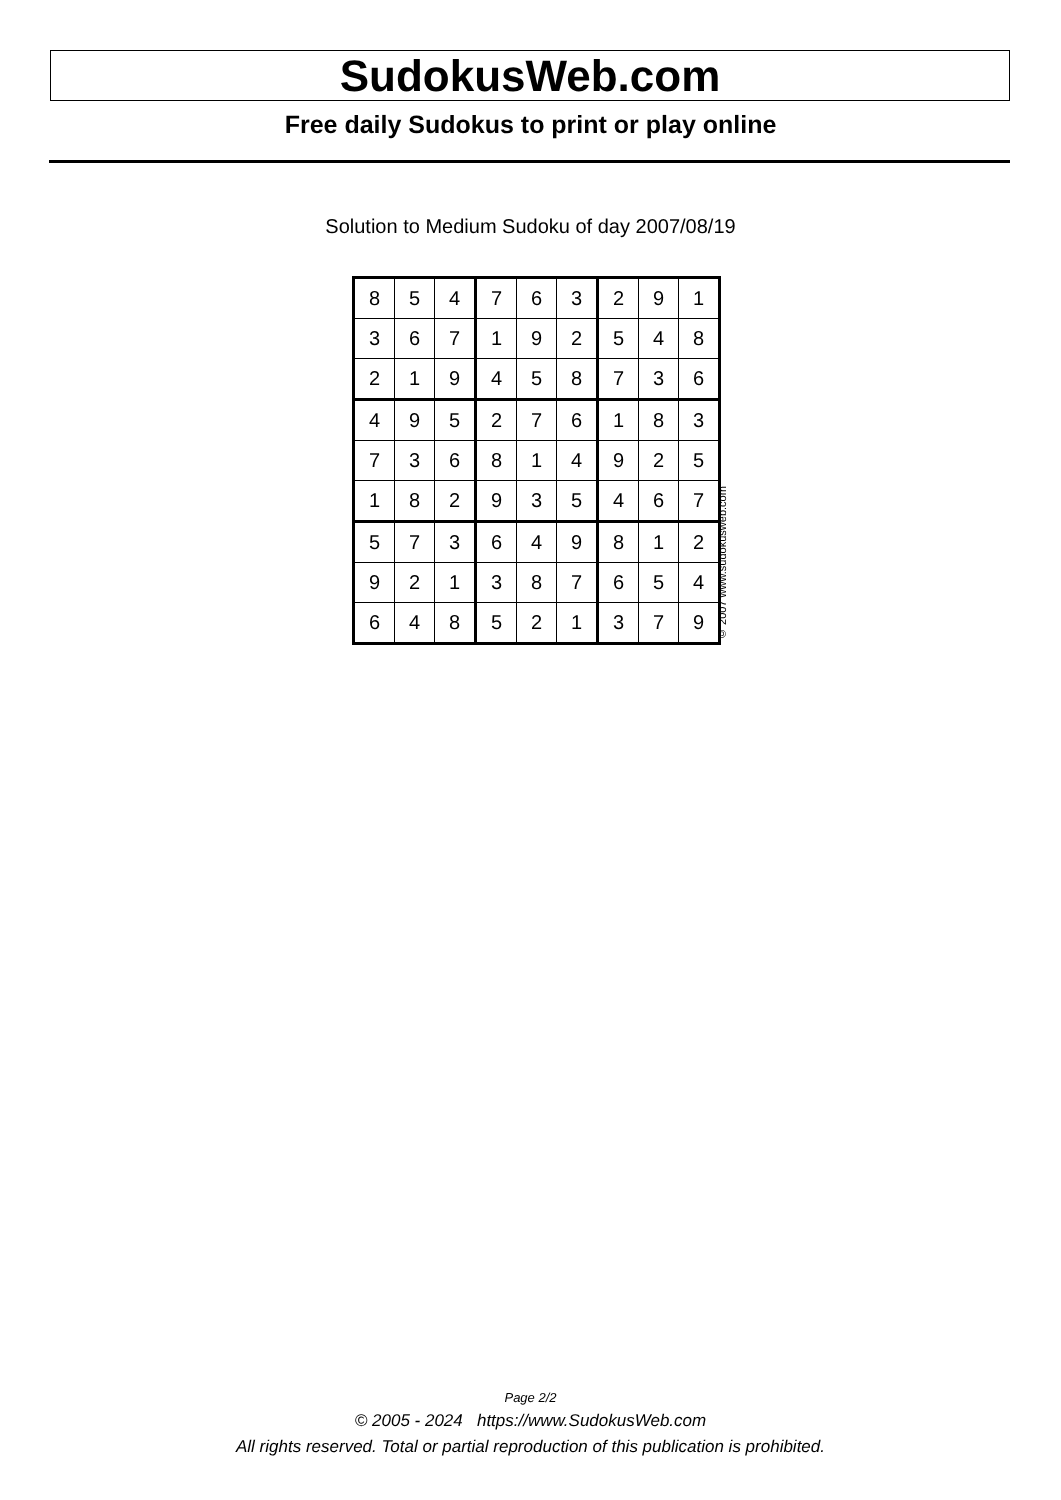SudokusWeb.com
Free daily Sudokus to print or play online
Solution to Medium Sudoku of day 2007/08/19
| 8 | 5 | 4 | 7 | 6 | 3 | 2 | 9 | 1 |
| 3 | 6 | 7 | 1 | 9 | 2 | 5 | 4 | 8 |
| 2 | 1 | 9 | 4 | 5 | 8 | 7 | 3 | 6 |
| 4 | 9 | 5 | 2 | 7 | 6 | 1 | 8 | 3 |
| 7 | 3 | 6 | 8 | 1 | 4 | 9 | 2 | 5 |
| 1 | 8 | 2 | 9 | 3 | 5 | 4 | 6 | 7 |
| 5 | 7 | 3 | 6 | 4 | 9 | 8 | 1 | 2 |
| 9 | 2 | 1 | 3 | 8 | 7 | 6 | 5 | 4 |
| 6 | 4 | 8 | 5 | 2 | 1 | 3 | 7 | 9 |
© 2007 www.sudokusweb.com
Page 2/2
© 2005 - 2024 https://www.SudokusWeb.com
All rights reserved. Total or partial reproduction of this publication is prohibited.